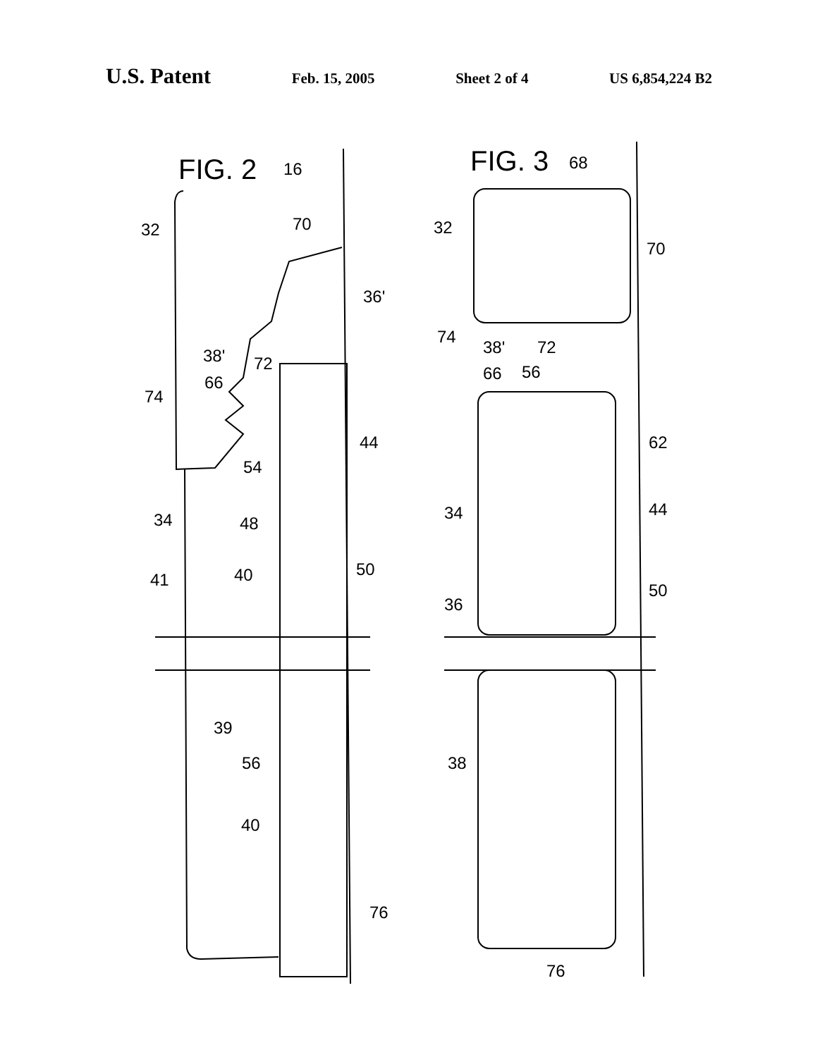U.S. Patent Feb. 15, 2005 Sheet 2 of 4 US 6,854,224 B2
FIG. 2
16
32
70
36'
38'
72
66
74
44
54
48
34
40
50
41
39
56
40
76
FIG. 3
68
32
70
74
38'
72
66
56
62
34
44
36
50
38
76